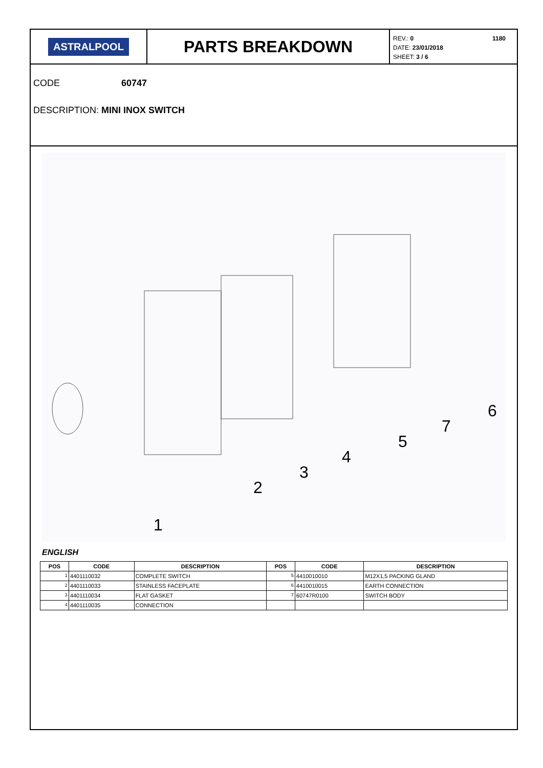ASTRALPOOL
PARTS BREAKDOWN
1180 REV.: 0
DATE: 23/01/2018
SHEET: 3 / 6
CODE 60747
DESCRIPTION: MINI INOX SWITCH
1
2
3
4
5
7
6
ENGLISH
| POS | CODE | DESCRIPTION | POS | CODE | DESCRIPTION |
| --- | --- | --- | --- | --- | --- |
| 1 | 4401110032 | COMPLETE SWITCH | 5 | 4410010010 | M12X1,5 PACKING GLAND |
| 2 | 4401110033 | STAINLESS FACEPLATE | 6 | 4410010015 | EARTH CONNECTION |
| 3 | 4401110034 | FLAT GASKET | 7 | 60747R0100 | SWITCH BODY |
| 4 | 4401110035 | CONNECTION | | | |